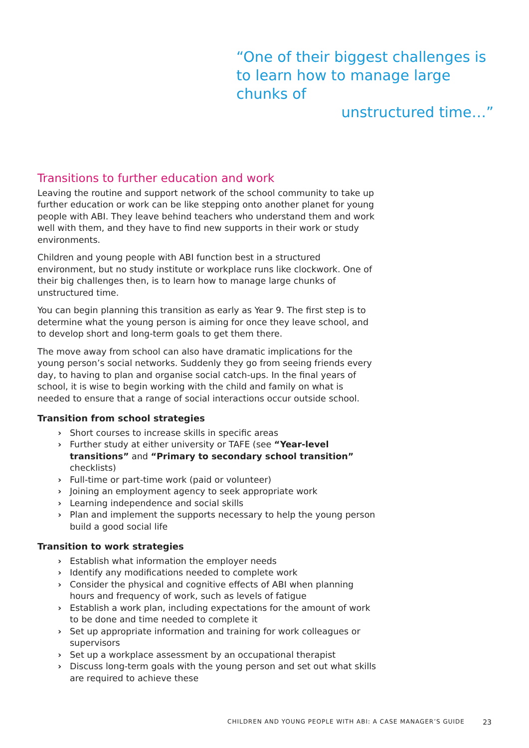“One of their biggest challenges is to learn how to manage large chunks of
unstructured time…”
Transitions to further education and work
Leaving the routine and support network of the school community to take up further education or work can be like stepping onto another planet for young people with ABI. They leave behind teachers who understand them and work well with them, and they have to find new supports in their work or study environments.
Children and young people with ABI function best in a structured environment, but no study institute or workplace runs like clockwork. One of their big challenges then, is to learn how to manage large chunks of unstructured time.
You can begin planning this transition as early as Year 9. The first step is to determine what the young person is aiming for once they leave school, and to develop short and long-term goals to get them there.
The move away from school can also have dramatic implications for the young person’s social networks. Suddenly they go from seeing friends every day, to having to plan and organise social catch-ups. In the final years of school, it is wise to begin working with the child and family on what is needed to ensure that a range of social interactions occur outside school.
Transition from school strategies
› Short courses to increase skills in specific areas
› Further study at either university or TAFE (see “Year-level transitions” and “Primary to secondary school transition” checklists)
› Full-time or part-time work (paid or volunteer)
› Joining an employment agency to seek appropriate work
› Learning independence and social skills
› Plan and implement the supports necessary to help the young person build a good social life
Transition to work strategies
› Establish what information the employer needs
› Identify any modifications needed to complete work
› Consider the physical and cognitive effects of ABI when planning hours and frequency of work, such as levels of fatigue
› Establish a work plan, including expectations for the amount of work to be done and time needed to complete it
› Set up appropriate information and training for work colleagues or supervisors
› Set up a workplace assessment by an occupational therapist
› Discuss long-term goals with the young person and set out what skills are required to achieve these
CHILDREN AND YOUNG PEOPLE WITH ABI: A CASE MANAGER’S GUIDE 23